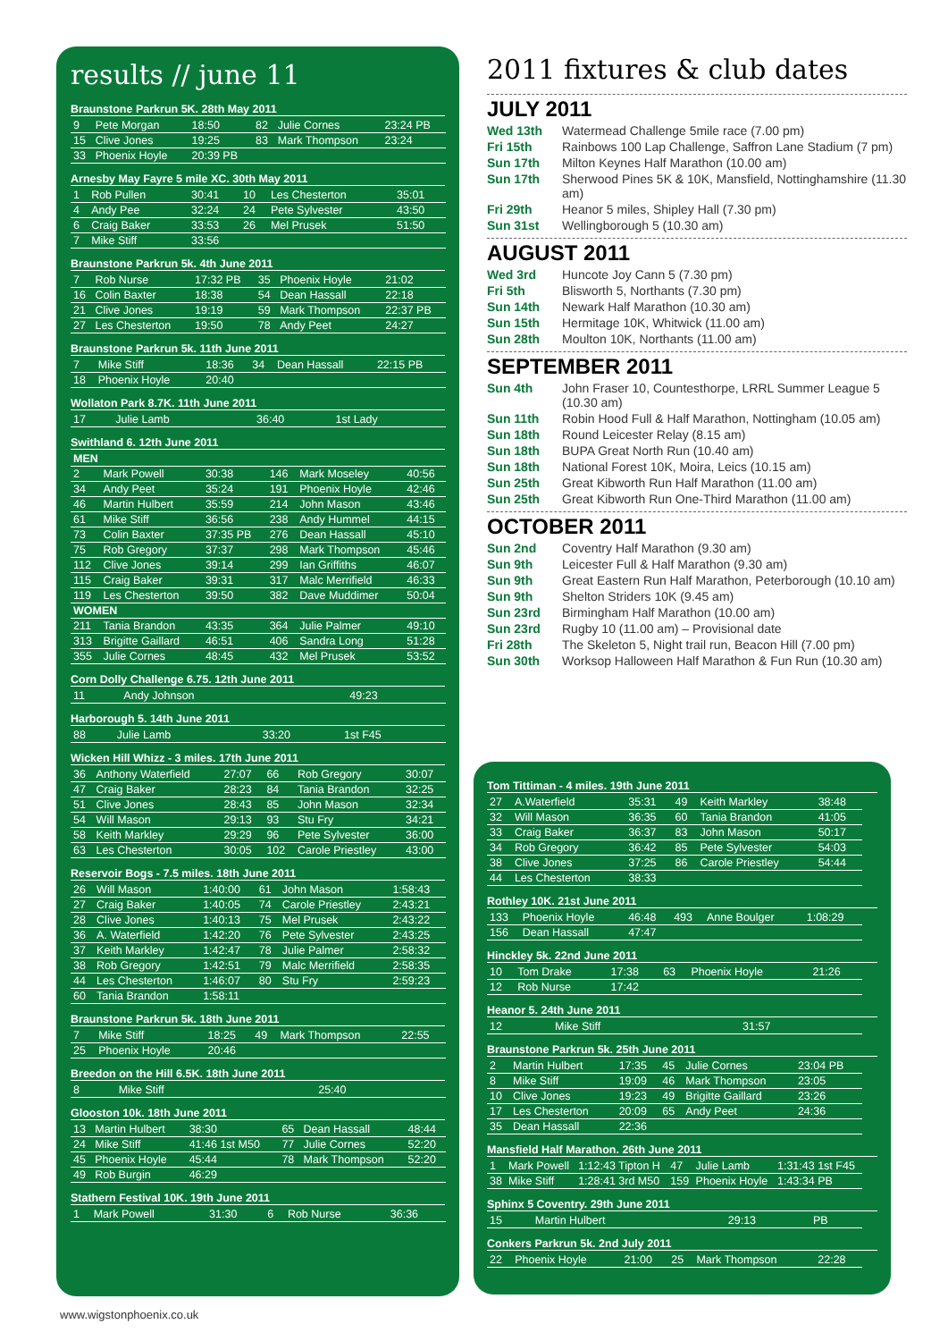results // june 11
Braunstone Parkrun 5K. 28th May 2011
| 9 | Pete Morgan | 18:50 | 82 | Julie Cornes | 23:24 PB |
| 15 | Clive Jones | 19:25 | 83 | Mark Thompson | 23:24 |
| 33 | Phoenix Hoyle | 20:39 PB | | | |
Arnesby May Fayre 5 mile XC. 30th May 2011
| 1 | Rob Pullen | 30:41 | 10 | Les Chesterton | 35:01 |
| 4 | Andy Pee | 32:24 | 24 | Pete Sylvester | 43:50 |
| 6 | Craig Baker | 33:53 | 26 | Mel Prusek | 51:50 |
| 7 | Mike Stiff | 33:56 | | | |
Braunstone Parkrun 5k. 4th June 2011
| 7 | Rob Nurse | 17:32 PB | 35 | Phoenix Hoyle | 21:02 |
| 16 | Colin Baxter | 18:38 | 54 | Dean Hassall | 22:18 |
| 21 | Clive Jones | 19:19 | 59 | Mark Thompson | 22:37 PB |
| 27 | Les Chesterton | 19:50 | 78 | Andy Peet | 24:27 |
Braunstone Parkrun 5k. 11th June 2011
| 7 | Mike Stiff | 18:36 | 34 | Dean Hassall | 22:15 PB |
| 18 | Phoenix Hoyle | 20:40 | | | |
Wollaton Park 8.7K. 11th June 2011
| 17 | Julie Lamb | 36:40 | 1st Lady |
Swithland 6. 12th June 2011
| MEN | | | | | |
| 2 | Mark Powell | 30:38 | 146 | Mark Moseley | 40:56 |
| 34 | Andy Peet | 35:24 | 191 | Phoenix Hoyle | 42:46 |
| 46 | Martin Hulbert | 35:59 | 214 | John Mason | 43:46 |
| 61 | Mike Stiff | 36:56 | 238 | Andy Hummel | 44:15 |
| 73 | Colin Baxter | 37:35 PB | 276 | Dean Hassall | 45:10 |
| 75 | Rob Gregory | 37:37 | 298 | Mark Thompson | 45:46 |
| 112 | Clive Jones | 39:14 | 299 | Ian Griffiths | 46:07 |
| 115 | Craig Baker | 39:31 | 317 | Malc Merrifield | 46:33 |
| 119 | Les Chesterton | 39:50 | 382 | Dave Muddimer | 50:04 |
| WOMEN | | | | | |
| 211 | Tania Brandon | 43:35 | 364 | Julie Palmer | 49:10 |
| 313 | Brigitte Gaillard | 46:51 | 406 | Sandra Long | 51:28 |
| 355 | Julie Cornes | 48:45 | 432 | Mel Prusek | 53:52 |
Corn Dolly Challenge 6.75. 12th June 2011
| 11 | Andy Johnson | 49:23 |
Harborough 5. 14th June 2011
| 88 | Julie Lamb | 33:20 | 1st F45 |
Wicken Hill Whizz - 3 miles. 17th June 2011
| 36 | Anthony Waterfield | 27:07 | 66 | Rob Gregory | 30:07 |
| 47 | Craig Baker | 28:23 | 84 | Tania Brandon | 32:25 |
| 51 | Clive Jones | 28:43 | 85 | John Mason | 32:34 |
| 54 | Will Mason | 29:13 | 93 | Stu Fry | 34:21 |
| 58 | Keith Markley | 29:29 | 96 | Pete Sylvester | 36:00 |
| 63 | Les Chesterton | 30:05 | 102 | Carole Priestley | 43:00 |
Reservoir Bogs - 7.5 miles. 18th June 2011
| 26 | Will Mason | 1:40:00 | 61 | John Mason | 1:58:43 |
| 27 | Craig Baker | 1:40:05 | 74 | Carole Priestley | 2:43:21 |
| 28 | Clive Jones | 1:40:13 | 75 | Mel Prusek | 2:43:22 |
| 36 | A. Waterfield | 1:42:20 | 76 | Pete Sylvester | 2:43:25 |
| 37 | Keith Markley | 1:42:47 | 78 | Julie Palmer | 2:58:32 |
| 38 | Rob Gregory | 1:42:51 | 79 | Malc Merrifield | 2:58:35 |
| 44 | Les Chesterton | 1:46:07 | 80 | Stu Fry | 2:59:23 |
| 60 | Tania Brandon | 1:58:11 | | | |
Braunstone Parkrun 5k. 18th June 2011
| 7 | Mike Stiff | 18:25 | 49 | Mark Thompson | 22:55 |
| 25 | Phoenix Hoyle | 20:46 | | | |
Breedon on the Hill 6.5K. 18th June 2011
| 8 | Mike Stiff | 25:40 |
Glooston 10k. 18th June 2011
| 13 | Martin Hulbert | 38:30 | 65 | Dean Hassall | 48:44 |
| 24 | Mike Stiff | 41:46 1st M50 | 77 | Julie Cornes | 52:20 |
| 45 | Phoenix Hoyle | 45:44 | 78 | Mark Thompson | 52:20 |
| 49 | Rob Burgin | 46:29 | | | |
Stathern Festival 10K. 19th June 2011
| 1 | Mark Powell | 31:30 | 6 | Rob Nurse | 36:36 |
2011 fixtures & club dates
JULY 2011
Wed 13th Watermead Challenge 5mile race (7.00 pm)
Fri 15th Rainbows 100 Lap Challenge, Saffron Lane Stadium (7 pm)
Sun 17th Milton Keynes Half Marathon (10.00 am)
Sun 17th Sherwood Pines 5K & 10K, Mansfield, Nottinghamshire (11.30 am)
Fri 29th Heanor 5 miles, Shipley Hall (7.30 pm)
Sun 31st Wellingborough 5 (10.30 am)
AUGUST 2011
Wed 3rd Huncote Joy Cann 5 (7.30 pm)
Fri 5th Blisworth 5, Northants (7.30 pm)
Sun 14th Newark Half Marathon (10.30 am)
Sun 15th Hermitage 10K, Whitwick (11.00 am)
Sun 28th Moulton 10K, Northants (11.00 am)
SEPTEMBER 2011
Sun 4th John Fraser 10, Countesthorpe, LRRL Summer League 5 (10.30 am)
Sun 11th Robin Hood Full & Half Marathon, Nottingham (10.05 am)
Sun 18th Round Leicester Relay (8.15 am)
Sun 18th BUPA Great North Run (10.40 am)
Sun 18th National Forest 10K, Moira, Leics (10.15 am)
Sun 25th Great Kibworth Run Half Marathon (11.00 am)
Sun 25th Great Kibworth Run One-Third Marathon (11.00 am)
OCTOBER 2011
Sun 2nd Coventry Half Marathon (9.30 am)
Sun 9th Leicester Full & Half Marathon (9.30 am)
Sun 9th Great Eastern Run Half Marathon, Peterborough (10.10 am)
Sun 9th Shelton Striders 10K (9.45 am)
Sun 23rd Birmingham Half Marathon (10.00 am)
Sun 23rd Rugby 10 (11.00 am) – Provisional date
Fri 28th The Skeleton 5, Night trail run, Beacon Hill (7.00 pm)
Sun 30th Worksop Halloween Half Marathon & Fun Run (10.30 am)
Tom Tittiman - 4 miles. 19th June 2011
| 27 | A.Waterfield | 35:31 | 49 | Keith Markley | 38:48 |
| 32 | Will Mason | 36:35 | 60 | Tania Brandon | 41:05 |
| 33 | Craig Baker | 36:37 | 83 | John Mason | 50:17 |
| 34 | Rob Gregory | 36:42 | 85 | Pete Sylvester | 54:03 |
| 38 | Clive Jones | 37:25 | 86 | Carole Priestley | 54:44 |
| 44 | Les Chesterton | 38:33 | | | |
Rothley 10K. 21st June 2011
| 133 | Phoenix Hoyle | 46:48 | 493 | Anne Boulger | 1:08:29 |
| 156 | Dean Hassall | 47:47 | | | |
Hinckley 5k. 22nd June 2011
| 10 | Tom Drake | 17:38 | 63 | Phoenix Hoyle | 21:26 |
| 12 | Rob Nurse | 17:42 | | | |
Heanor 5. 24th June 2011
| 12 | Mike Stiff | 31:57 |
Braunstone Parkrun 5k. 25th June 2011
| 2 | Martin Hulbert | 17:35 | 45 | Julie Cornes | 23:04 PB |
| 8 | Mike Stiff | 19:09 | 46 | Mark Thompson | 23:05 |
| 10 | Clive Jones | 19:23 | 49 | Brigitte Gaillard | 23:26 |
| 17 | Les Chesterton | 20:09 | 65 | Andy Peet | 24:36 |
| 35 | Dean Hassall | 22:36 | | | |
Mansfield Half Marathon. 26th June 2011
| 1 | Mark Powell | 1:12:43 Tipton H | 47 | Julie Lamb | 1:31:43 1st F45 |
| 38 | Mike Stiff | 1:28:41 3rd M50 | 159 | Phoenix Hoyle | 1:43:34 PB |
Sphinx 5 Coventry. 29th June 2011
| 15 | Martin Hulbert | 29:13 | PB |
Conkers Parkrun 5k. 2nd July 2011
| 22 | Phoenix Hoyle | 21:00 | 25 | Mark Thompson | 22:28 |
www.wigstonphoenix.co.uk